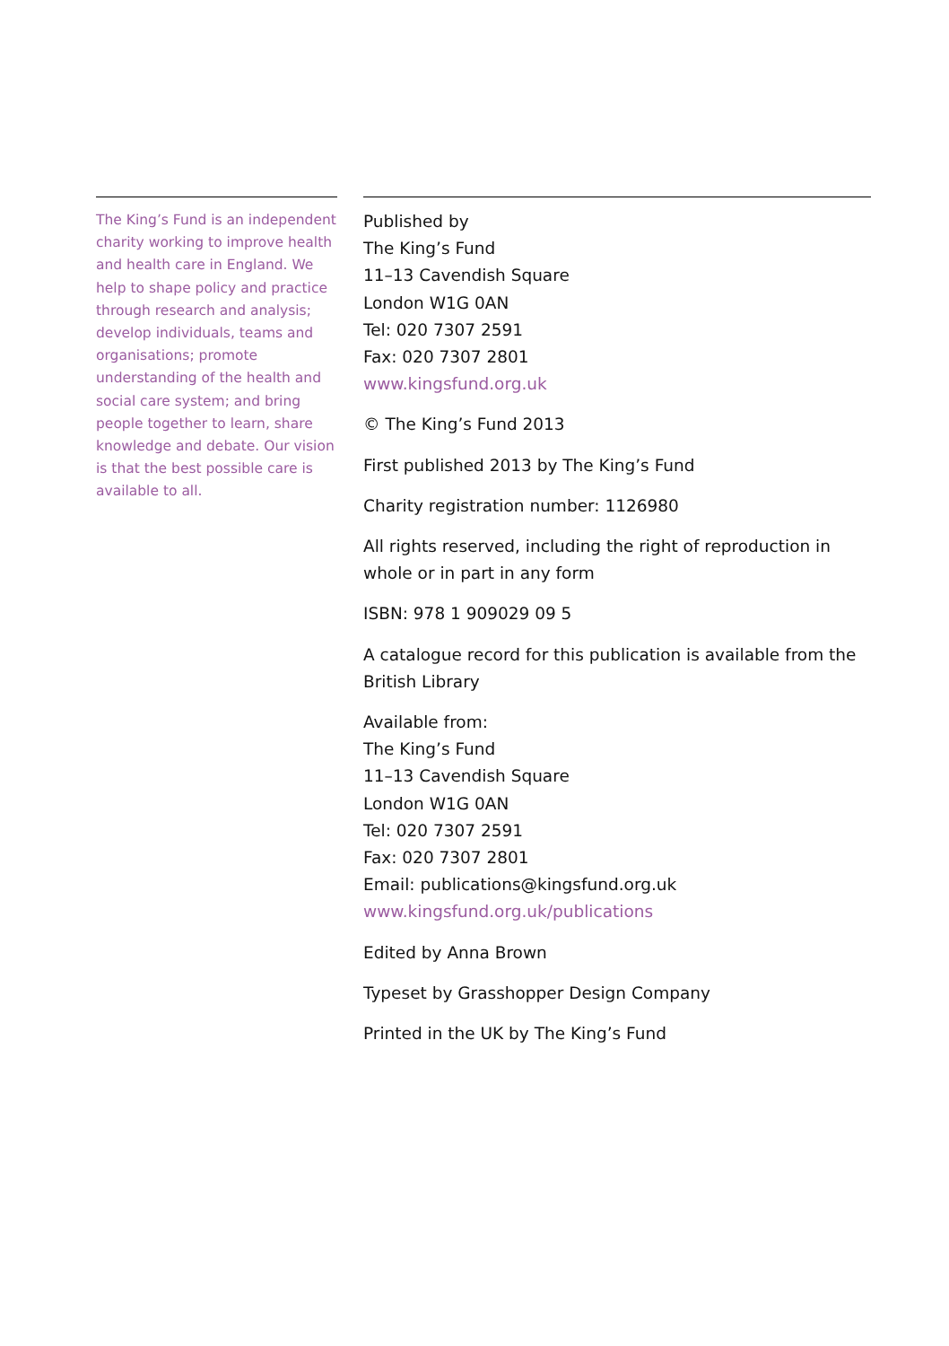The King’s Fund is an independent charity working to improve health and health care in England. We help to shape policy and practice through research and analysis; develop individuals, teams and organisations; promote understanding of the health and social care system; and bring people together to learn, share knowledge and debate. Our vision is that the best possible care is available to all.
Published by
The King’s Fund
11–13 Cavendish Square
London W1G 0AN
Tel: 020 7307 2591
Fax: 020 7307 2801
www.kingsfund.org.uk
© The King’s Fund 2013
First published 2013 by The King’s Fund
Charity registration number: 1126980
All rights reserved, including the right of reproduction in whole or in part in any form
ISBN: 978 1 909029 09 5
A catalogue record for this publication is available from the British Library
Available from:
The King’s Fund
11–13 Cavendish Square
London W1G 0AN
Tel: 020 7307 2591
Fax: 020 7307 2801
Email: publications@kingsfund.org.uk
www.kingsfund.org.uk/publications
Edited by Anna Brown
Typeset by Grasshopper Design Company
Printed in the UK by The King’s Fund